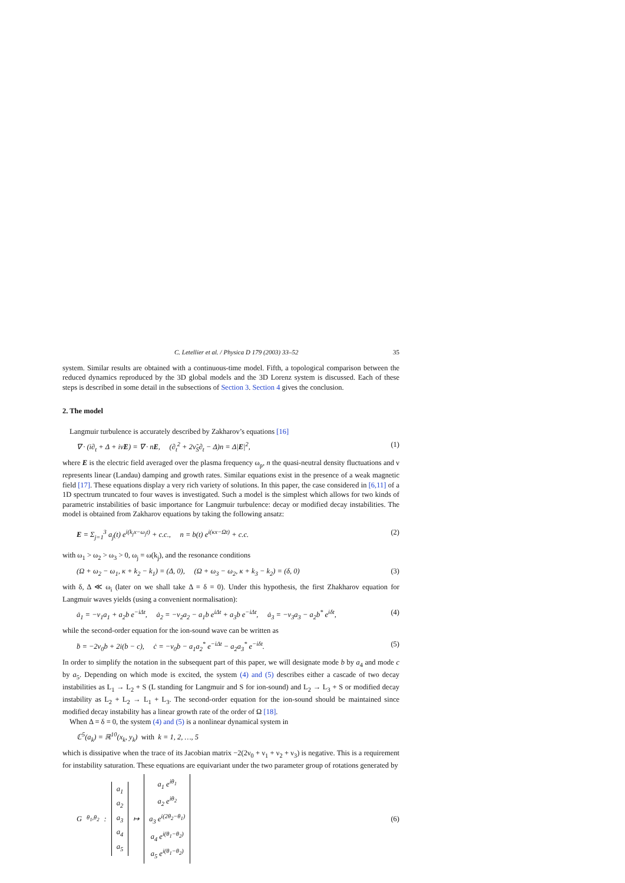C. Letellier et al. / Physica D 179 (2003) 33–52 35
system. Similar results are obtained with a continuous-time model. Fifth, a topological comparison between the reduced dynamics reproduced by the 3D global models and the 3D Lorenz system is discussed. Each of these steps is described in some detail in the subsections of Section 3. Section 4 gives the conclusion.
2. The model
Langmuir turbulence is accurately described by Zakharov’s equations [16]
∇ · (i∂<sub>t</sub> + Δ + iν̃E) = ∇ · nE, (∂<sub>t</sub><sup>2</sup> + 2ν̃<sub>S</sub>∂<sub>t</sub> − Δ)n = Δ|E|<sup>2</sup>, (1)
where E is the electric field averaged over the plasma frequency ω<sub>p</sub>, n the quasi-neutral density fluctuations and ν represents linear (Landau) damping and growth rates. Similar equations exist in the presence of a weak magnetic field [17]. These equations display a very rich variety of solutions. In this paper, the case considered in [6,11] of a 1D spectrum truncated to four waves is investigated. Such a model is the simplest which allows for two kinds of parametric instabilities of basic importance for Langmuir turbulence: decay or modified decay instabilities. The model is obtained from Zakharov equations by taking the following ansatz:
E = Σ<sub>j=1</sub><sup>3</sup> a<sub>j</sub>(t) e<sup>i(k<sub>j</sub>x−ω<sub>j</sub>t)</sup> + c.c., n = b(t) e<sup>i(κx−Ωt)</sup> + c.c. (2)
with ω<sub>1</sub> > ω<sub>2</sub> > ω<sub>3</sub> > 0, ω<sub>j</sub> = ω(k<sub>j</sub>), and the resonance conditions
(Ω + ω<sub>2</sub> − ω<sub>1</sub>, κ + k<sub>2</sub> − k<sub>1</sub>) = (Δ, 0), (Ω + ω<sub>3</sub> − ω<sub>2</sub>, κ + k<sub>3</sub> − k<sub>2</sub>) = (δ, 0) (3)
with δ, Δ ≪ ω<sub>i</sub> (later on we shall take Δ = δ = 0). Under this hypothesis, the first Zhakharov equation for Langmuir waves yields (using a convenient normalisation):
ȧ<sub>1</sub> = −ν<sub>1</sub>a<sub>1</sub> + a<sub>2</sub>b e<sup>−iΔt</sup>, ȧ<sub>2</sub> = −ν<sub>2</sub>a<sub>2</sub> − a<sub>1</sub>b e<sup>iΔt</sup> + a<sub>3</sub>b e<sup>−iΔt</sup>, ȧ<sub>3</sub> = −ν<sub>3</sub>a<sub>3</sub> − a<sub>2</sub>b<sup>*</sup> e<sup>iδt</sup>, (4)
while the second-order equation for the ion-sound wave can be written as
ḃ = −2ν<sub>0</sub>b + 2i(b − c), ċ = −ν<sub>0</sub>b − a<sub>1</sub>a<sub>2</sub><sup>*</sup> e<sup>−iΔt</sup> − a<sub>2</sub>a<sub>3</sub><sup>*</sup> e<sup>−iδt</sup>. (5)
In order to simplify the notation in the subsequent part of this paper, we will designate mode b by a<sub>4</sub> and mode c by a<sub>5</sub>. Depending on which mode is excited, the system (4) and (5) describes either a cascade of two decay instabilities as L<sub>1</sub> → L<sub>2</sub> + S (L standing for Langmuir and S for ion-sound) and L<sub>2</sub> → L<sub>3</sub> + S or modified decay instability as L<sub>2</sub> + L<sub>2</sub> → L<sub>1</sub> + L<sub>3</sub>. The second-order equation for the ion-sound should be maintained since modified decay instability has a linear growth rate of the order of Ω [18].
When Δ = δ = 0, the system (4) and (5) is a nonlinear dynamical system in
ℂ<sup>5</sup>(a<sub>k</sub>) = ℝ<sup>10</sup>(x<sub>k</sub>, y<sub>k</sub>) with k = 1, 2, …, 5
which is dissipative when the trace of its Jacobian matrix −2(2ν<sub>0</sub> + ν<sub>1</sub> + ν<sub>2</sub> + ν<sub>3</sub>) is negative. This is a requirement for instability saturation. These equations are equivariant under the two parameter group of rotations generated by
G<sub>θ<sub>1</sub>,θ<sub>2</sub></sub> : a<sub>1</sub>
a<sub>2</sub>
a<sub>3</sub>
a<sub>4</sub>
a<sub>5</sub> ↦ a<sub>1</sub> e<sup>iθ<sub>1</sub></sup>
a<sub>2</sub> e<sup>iθ<sub>2</sub></sup>
a<sub>3</sub> e<sup>i(2θ<sub>2</sub>−θ<sub>1</sub>)</sup>
a<sub>4</sub> e<sup>i(θ<sub>1</sub>−θ<sub>2</sub>)</sup>
a<sub>5</sub> e<sup>i(θ<sub>1</sub>−θ<sub>2</sub>)</sup> (6)